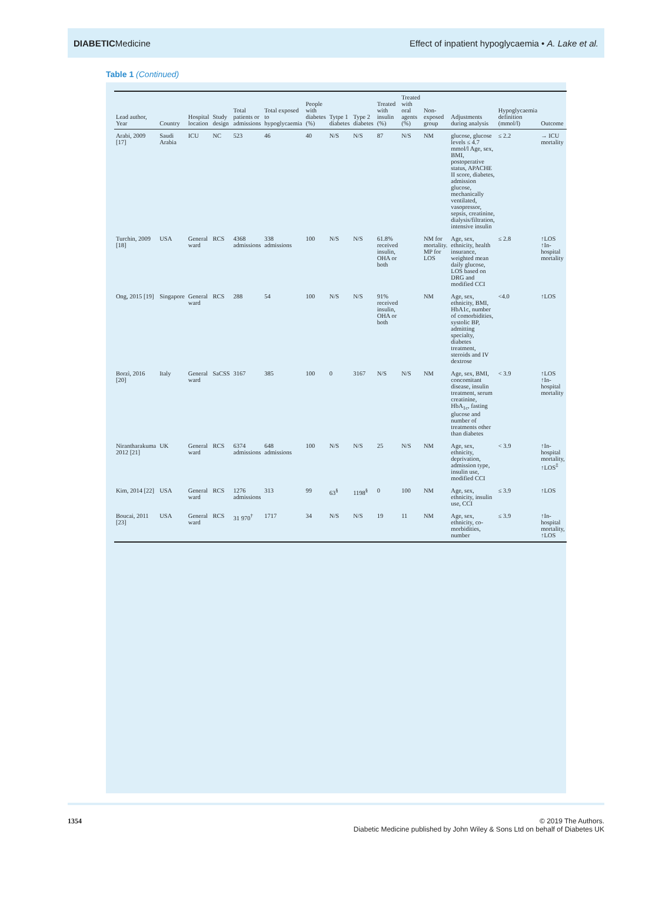DIABETICMedicine
Effect of inpatient hypoglycaemia • A. Lake et al.
Table 1 (Continued)
| Lead author, Year | Country | Hospital location | Study design | Total patients or admissions | Total exposed to hypoglycaemia | People with diabetes (%) | Tytpe 1 diabetes | Type 2 diabetes | Treated with insulin (%) | Treated with oral agents (%) | Non-exposed group | Adjustments during analysis | Hypoglycaemia definition (mmol/l) | Outcome |
| --- | --- | --- | --- | --- | --- | --- | --- | --- | --- | --- | --- | --- | --- | --- |
| Arabi, 2009 [17] | Saudi Arabia | ICU | NC | 523 | 46 | 40 | N/S | N/S | 87 | N/S | NM | glucose, glucose levels ≤ 4.7 mmol/l Age, sex, BMI, postoperative status, APACHE II score, diabetes, admission glucose, mechanically ventilated, vasopressor, sepsis, creatinine, dialysis/filtration, intensive insulin | ≤ 2.2 | → ICU mortality |
| Turchin, 2009 [18] | USA | General ward | RCS | 4368 admissions | 338 admissions | 100 | N/S | N/S | 61.8% received insulin, OHA or both | | NM for mortality. MP for LOS | Age, sex, ethnicity, health insurance, weighted mean daily glucose, LOS based on DRG and modified CCI | ≤ 2.8 | ↑LOS ↑In-hospital mortality |
| Ong, 2015 [19] | Singapore | General ward | RCS | 288 | 54 | 100 | N/S | N/S | 91% received insulin, OHA or both | | NM | Age, sex, ethnicity, BMI, HbA1c, number of comorbidities, systolic BP, admitting specialty, diabetes treatment, steroids and IV dextrose | <4.0 | ↑LOS |
| Borzì, 2016 [20] | Italy | General ward | SaCSS | 3167 | 385 | 100 | 0 | 3167 | N/S | N/S | NM | Age, sex, BMI, concomitant disease, insulin treatment, serum creatinine, HbA<sub>1c</sub>, fasting glucose and number of treatments other than diabetes | < 3.9 | ↑LOS ↑In-hospital mortality |
| Nirantharakuma 2012 [21] | UK | General ward | RCS | 6374 admissions | 648 admissions | 100 | N/S | N/S | 25 | N/S | NM | Age, sex, ethnicity, deprivation, admission type, insulin use, modified CCI | < 3.9 | ↑In-hospital mortality, ↑LOS<sup>‡</sup> |
| Kim, 2014 [22] | USA | General ward | RCS | 1276 admissions | 313 | 99 | 63<sup>§</sup> | 1198<sup>§</sup> | 0 | 100 | NM | Age, sex, ethnicity, insulin use, CCI | ≤ 3.9 | ↑LOS |
| Boucai, 2011 [23] | USA | General ward | RCS | 31 970<sup>†</sup> | 1717 | 34 | N/S | N/S | 19 | 11 | NM | Age, sex, ethnicity, co-morbidities, number | ≤ 3.9 | ↑In-hospital mortality, ↑LOS |
1354 © 2019 The Authors.
Diabetic Medicine published by John Wiley & Sons Ltd on behalf of Diabetes UK